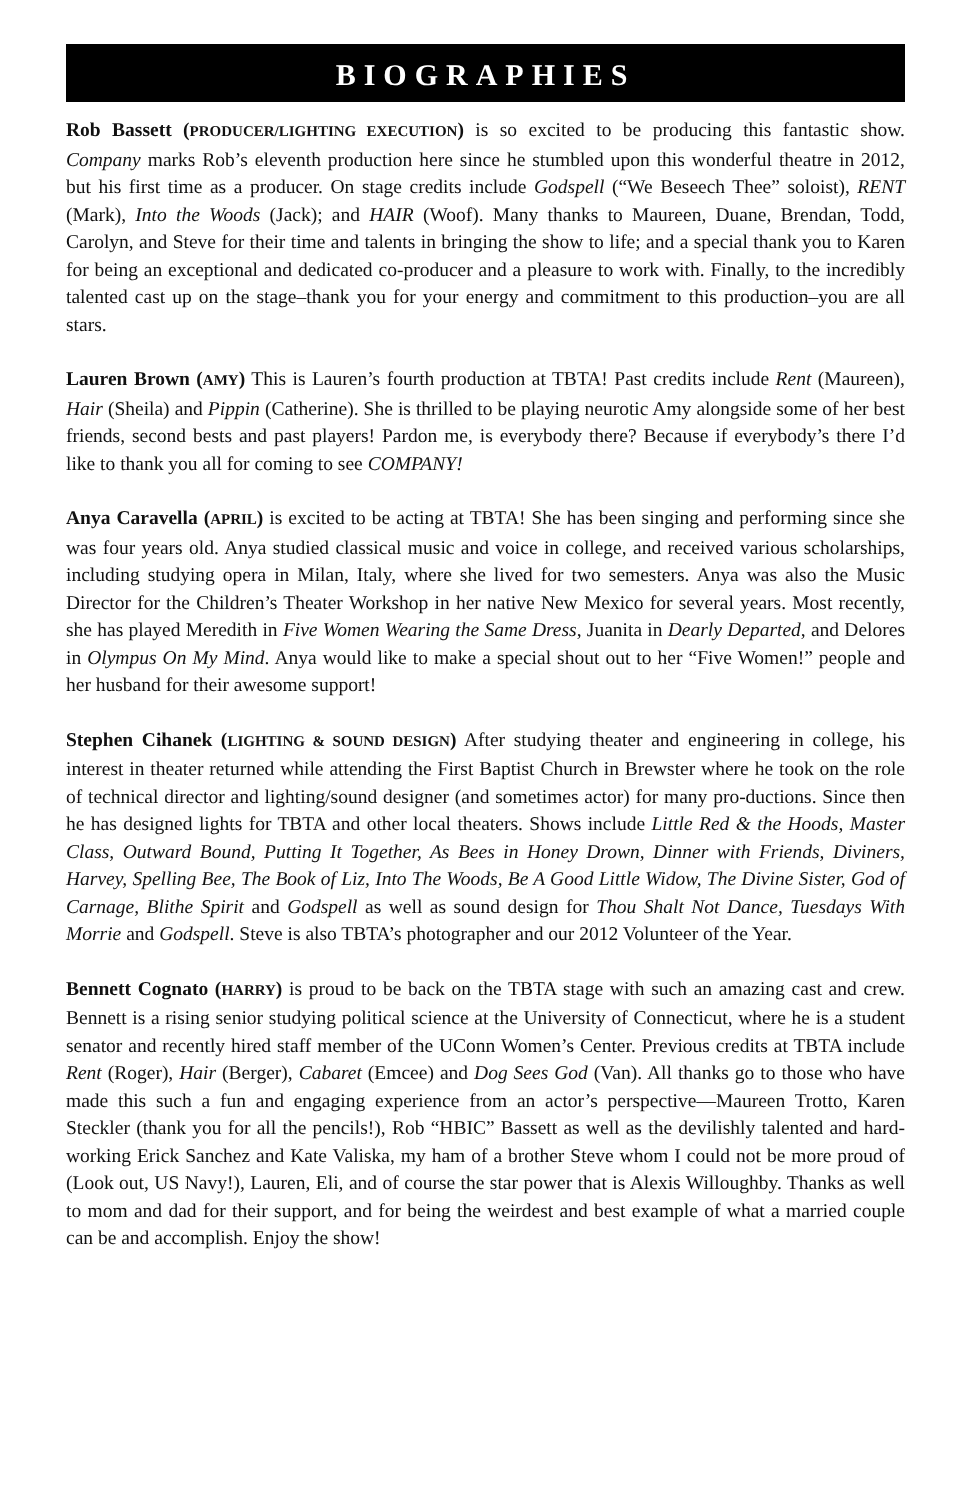BIOGRAPHIES
Rob Bassett (PRODUCER/LIGHTING EXECUTION) is so excited to be producing this fantastic show. Company marks Rob’s eleventh production here since he stumbled upon this wonderful theatre in 2012, but his first time as a producer. On stage credits include Godspell (“We Beseech Thee” soloist), RENT (Mark), Into the Woods (Jack); and HAIR (Woof). Many thanks to Maureen, Duane, Brendan, Todd, Carolyn, and Steve for their time and talents in bringing the show to life; and a special thank you to Karen for being an exceptional and dedicated co-producer and a pleasure to work with. Finally, to the incredibly talented cast up on the stage–thank you for your energy and commitment to this production–you are all stars.
Lauren Brown (AMY) This is Lauren’s fourth production at TBTA! Past credits include Rent (Maureen), Hair (Sheila) and Pippin (Catherine). She is thrilled to be playing neurotic Amy alongside some of her best friends, second bests and past players! Pardon me, is everybody there? Because if everybody’s there I’d like to thank you all for coming to see COMPANY!
Anya Caravella (APRIL) is excited to be acting at TBTA! She has been singing and performing since she was four years old. Anya studied classical music and voice in college, and received various scholarships, including studying opera in Milan, Italy, where she lived for two semesters. Anya was also the Music Director for the Children’s Theater Workshop in her native New Mexico for several years. Most recently, she has played Meredith in Five Women Wearing the Same Dress, Juanita in Dearly Departed, and Delores in Olympus On My Mind. Anya would like to make a special shout out to her “Five Women!” people and her husband for their awesome support!
Stephen Cihanek (LIGHTING & SOUND DESIGN) After studying theater and engineering in college, his interest in theater returned while attending the First Baptist Church in Brewster where he took on the role of technical director and lighting/sound designer (and sometimes actor) for many pro-ductions. Since then he has designed lights for TBTA and other local theaters. Shows include Little Red & the Hoods, Master Class, Outward Bound, Putting It Together, As Bees in Honey Drown, Dinner with Friends, Diviners, Harvey, Spelling Bee, The Book of Liz, Into The Woods, Be A Good Little Widow, The Divine Sister, God of Carnage, Blithe Spirit and Godspell as well as sound design for Thou Shalt Not Dance, Tuesdays With Morrie and Godspell. Steve is also TBTA’s photographer and our 2012 Volunteer of the Year.
Bennett Cognato (HARRY) is proud to be back on the TBTA stage with such an amazing cast and crew. Bennett is a rising senior studying political science at the University of Connecticut, where he is a student senator and recently hired staff member of the UConn Women’s Center. Previous credits at TBTA include Rent (Roger), Hair (Berger), Cabaret (Emcee) and Dog Sees God (Van). All thanks go to those who have made this such a fun and engaging experience from an actor’s perspective—Maureen Trotto, Karen Steckler (thank you for all the pencils!), Rob “HBIC” Bassett as well as the devilishly talented and hard-working Erick Sanchez and Kate Valiska, my ham of a brother Steve whom I could not be more proud of (Look out, US Navy!), Lauren, Eli, and of course the star power that is Alexis Willoughby. Thanks as well to mom and dad for their support, and for being the weirdest and best example of what a married couple can be and accomplish. Enjoy the show!